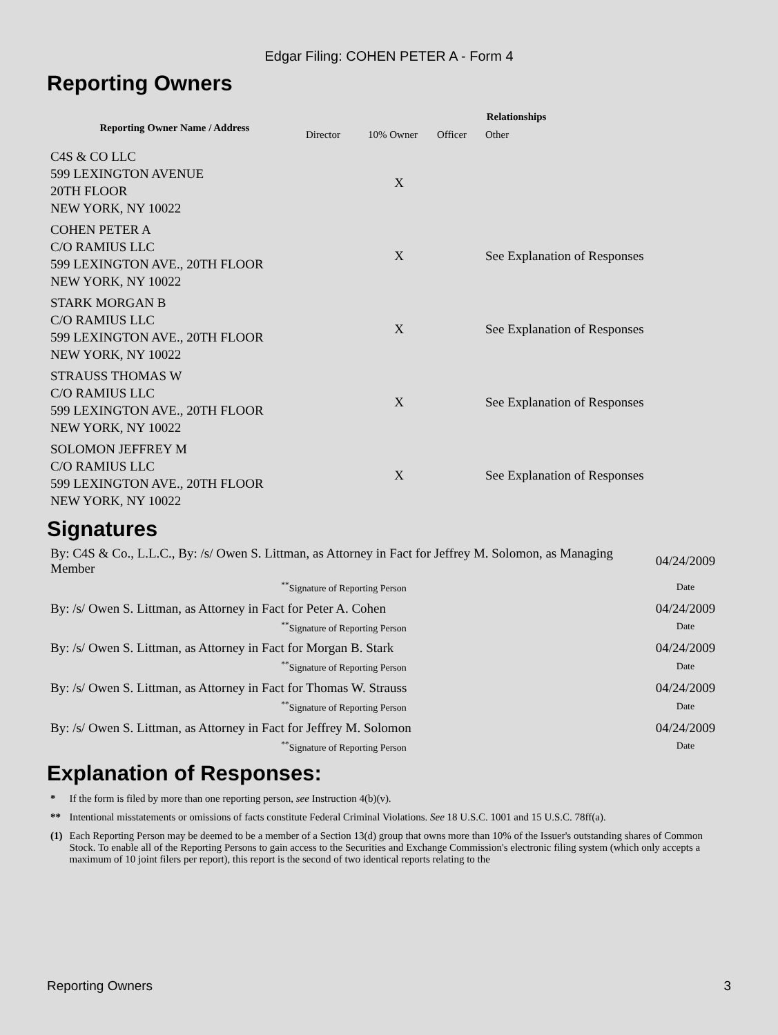Edgar Filing: COHEN PETER A - Form 4
Reporting Owners
| Reporting Owner Name / Address | Relationships | | | |
| --- | --- | --- | --- | --- |
| | Director | 10% Owner | Officer | Other |
| C4S & CO LLC 599 LEXINGTON AVENUE 20TH FLOOR NEW YORK, NY 10022 | | X | | |
| COHEN PETER A C/O RAMIUS LLC 599 LEXINGTON AVE., 20TH FLOOR NEW YORK, NY 10022 | | X | | See Explanation of Responses |
| STARK MORGAN B C/O RAMIUS LLC 599 LEXINGTON AVE., 20TH FLOOR NEW YORK, NY 10022 | | X | | See Explanation of Responses |
| STRAUSS THOMAS W C/O RAMIUS LLC 599 LEXINGTON AVE., 20TH FLOOR NEW YORK, NY 10022 | | X | | See Explanation of Responses |
| SOLOMON JEFFREY M C/O RAMIUS LLC 599 LEXINGTON AVE., 20TH FLOOR NEW YORK, NY 10022 | | X | | See Explanation of Responses |
Signatures
| By: C4S & Co., L.L.C., By: /s/ Owen S. Littman, as Attorney in Fact for Jeffrey M. Solomon, as Managing Member | 04/24/2009 |
| <sup>**</sup> Signature of Reporting Person | Date |
| By: /s/ Owen S. Littman, as Attorney in Fact for Peter A. Cohen | 04/24/2009 |
| <sup>**</sup> Signature of Reporting Person | Date |
| By: /s/ Owen S. Littman, as Attorney in Fact for Morgan B. Stark | 04/24/2009 |
| <sup>**</sup> Signature of Reporting Person | Date |
| By: /s/ Owen S. Littman, as Attorney in Fact for Thomas W. Strauss | 04/24/2009 |
| <sup>**</sup> Signature of Reporting Person | Date |
| By: /s/ Owen S. Littman, as Attorney in Fact for Jeffrey M. Solomon | 04/24/2009 |
| <sup>**</sup> Signature of Reporting Person | Date |
Explanation of Responses:
| * | If the form is filed by more than one reporting person, see Instruction 4(b)(v). |
| ** | Intentional misstatements or omissions of facts constitute Federal Criminal Violations. See 18 U.S.C. 1001 and 15 U.S.C. 78ff(a). |
| (1) | Each Reporting Person may be deemed to be a member of a Section 13(d) group that owns more than 10% of the Issuer's outstanding shares of Common Stock. To enable all of the Reporting Persons to gain access to the Securities and Exchange Commission's electronic filing system (which only accepts a maximum of 10 joint filers per report), this report is the second of two identical reports relating to the |
Reporting Owners 3